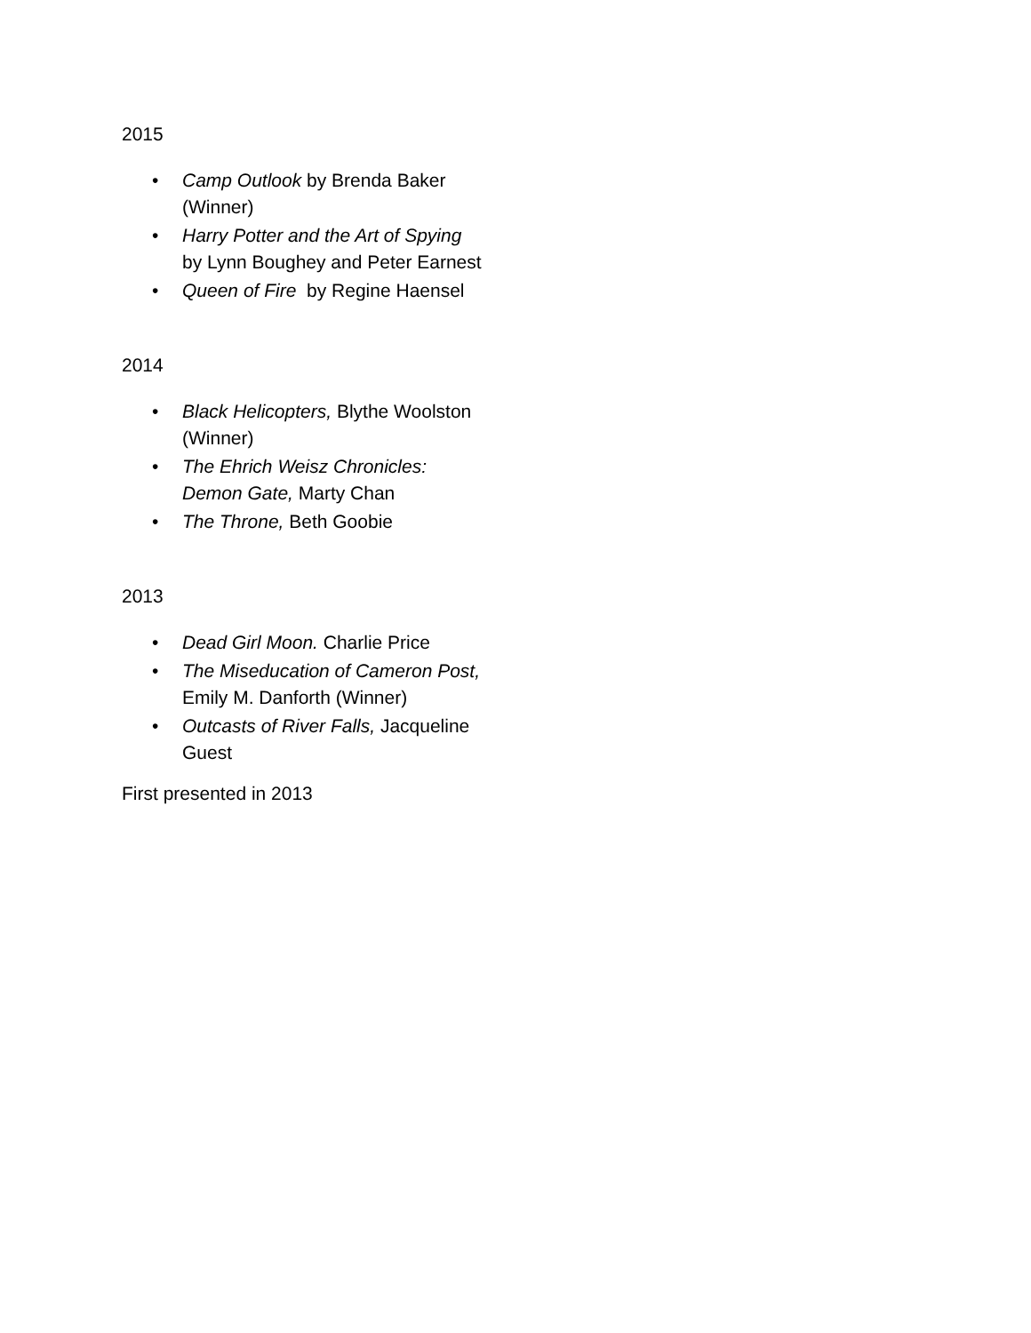2015
• Camp Outlook by Brenda Baker (Winner)
• Harry Potter and the Art of Spying by Lynn Boughey and Peter Earnest
• Queen of Fire by Regine Haensel
2014
• Black Helicopters, Blythe Woolston (Winner)
• The Ehrich Weisz Chronicles: Demon Gate, Marty Chan
• The Throne, Beth Goobie
2013
• Dead Girl Moon. Charlie Price
• The Miseducation of Cameron Post, Emily M. Danforth (Winner)
• Outcasts of River Falls, Jacqueline Guest
First presented in 2013